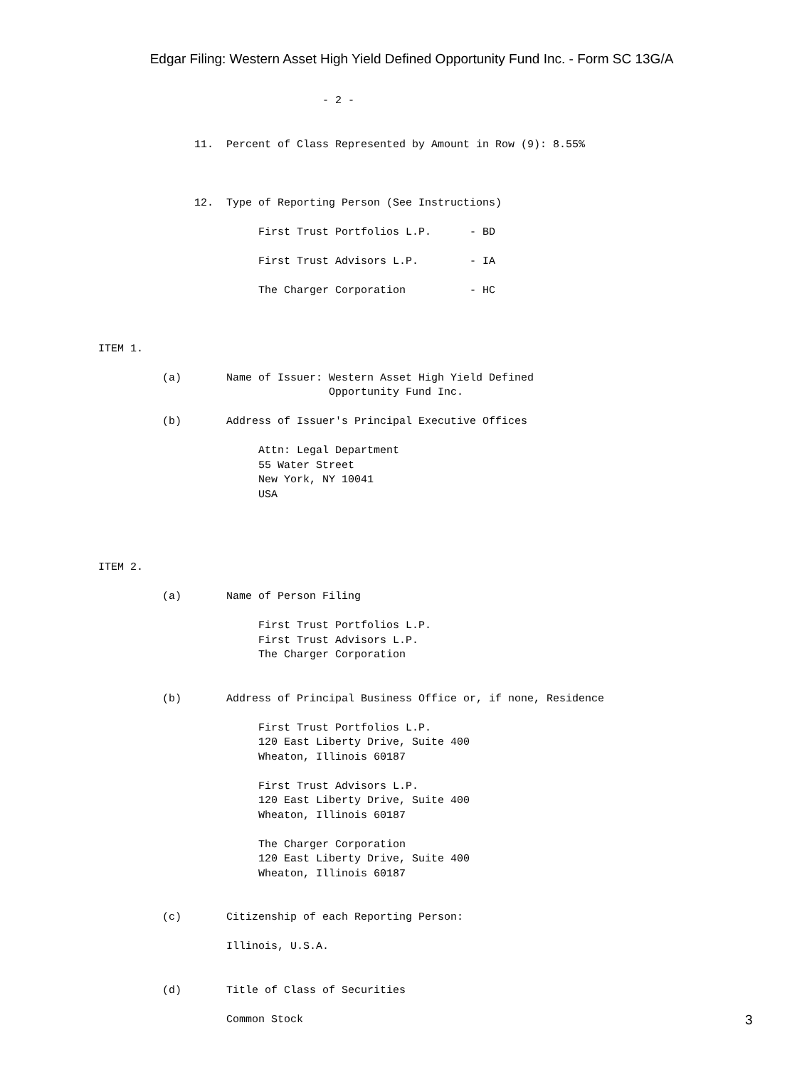Edgar Filing: Western Asset High Yield Defined Opportunity Fund Inc. - Form SC 13G/A
                                   - 2 -


               11.  Percent of Class Represented by Amount in Row (9): 8.55%



               12.  Type of Reporting Person (See Instructions)

                         First Trust Portfolios L.P.      - BD

                         First Trust Advisors L.P.        - IA

                         The Charger Corporation          - HC



ITEM 1.

          (a)       Name of Issuer: Western Asset High Yield Defined
                                    Opportunity Fund Inc.

          (b)       Address of Issuer's Principal Executive Offices

                         Attn: Legal Department
                         55 Water Street
                         New York, NY 10041
                         USA




ITEM 2.

          (a)       Name of Person Filing

                         First Trust Portfolios L.P.
                         First Trust Advisors L.P.
                         The Charger Corporation


          (b)       Address of Principal Business Office or, if none, Residence

                         First Trust Portfolios L.P.
                         120 East Liberty Drive, Suite 400
                         Wheaton, Illinois 60187

                         First Trust Advisors L.P.
                         120 East Liberty Drive, Suite 400
                         Wheaton, Illinois 60187

                         The Charger Corporation
                         120 East Liberty Drive, Suite 400
                         Wheaton, Illinois 60187


          (c)       Citizenship of each Reporting Person:

                    Illinois, U.S.A.


          (d)       Title of Class of Securities

                    Common Stock
3